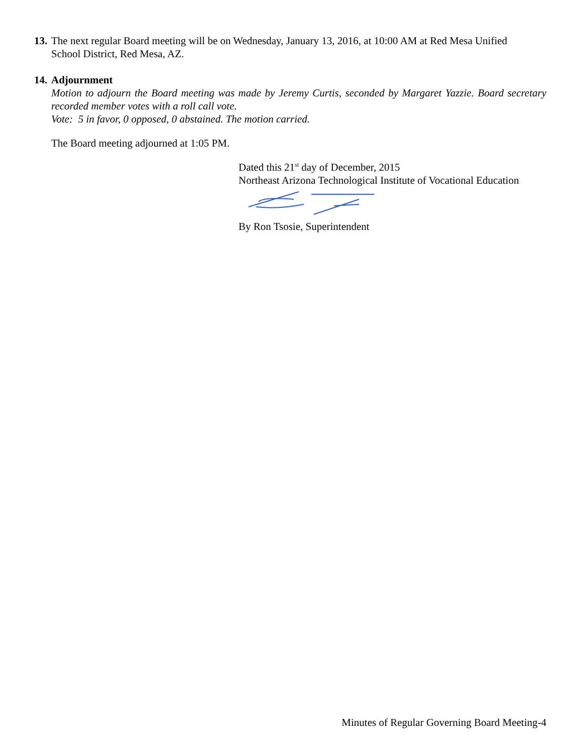13. The next regular Board meeting will be on Wednesday, January 13, 2016, at 10:00 AM at Red Mesa Unified
School District, Red Mesa, AZ.
14. Adjournment
Motion to adjourn the Board meeting was made by Jeremy Curtis, seconded by Margaret Yazzie. Board secretary recorded member votes with a roll call vote.
Vote: 5 in favor, 0 opposed, 0 abstained. The motion carried.
The Board meeting adjourned at 1:05 PM.
Dated this 21<sup>st</sup> day of December, 2015
Northeast Arizona Technological Institute of Vocational Education
By Ron Tsosie, Superintendent
Minutes of Regular Governing Board Meeting-4